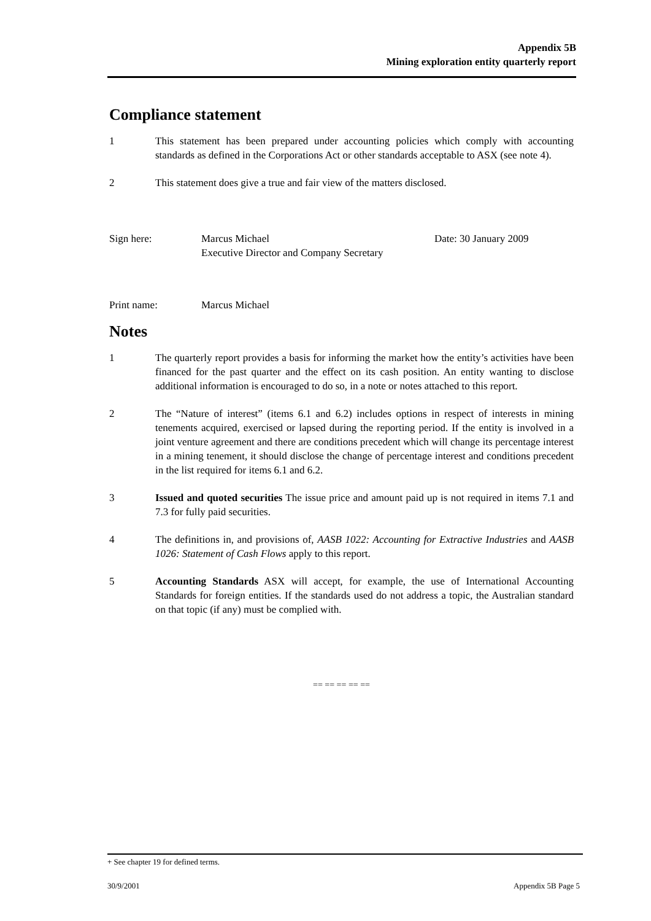Appendix 5B
Mining exploration entity quarterly report
Compliance statement
1 This statement has been prepared under accounting policies which comply with accounting standards as defined in the Corporations Act or other standards acceptable to ASX (see note 4).
2 This statement does give a true and fair view of the matters disclosed.
Sign here: Marcus Michael
Executive Director and Company Secretary Date: 30 January 2009
Print name: Marcus Michael
Notes
1 The quarterly report provides a basis for informing the market how the entity’s activities have been financed for the past quarter and the effect on its cash position. An entity wanting to disclose additional information is encouraged to do so, in a note or notes attached to this report.
2 The “Nature of interest” (items 6.1 and 6.2) includes options in respect of interests in mining tenements acquired, exercised or lapsed during the reporting period. If the entity is involved in a joint venture agreement and there are conditions precedent which will change its percentage interest in a mining tenement, it should disclose the change of percentage interest and conditions precedent in the list required for items 6.1 and 6.2.
3 Issued and quoted securities The issue price and amount paid up is not required in items 7.1 and 7.3 for fully paid securities.
4 The definitions in, and provisions of, AASB 1022: Accounting for Extractive Industries and AASB 1026: Statement of Cash Flows apply to this report.
5 Accounting Standards ASX will accept, for example, the use of International Accounting Standards for foreign entities. If the standards used do not address a topic, the Australian standard on that topic (if any) must be complied with.
== == == == ==
+ See chapter 19 for defined terms.
30/9/2001 Appendix 5B Page 5